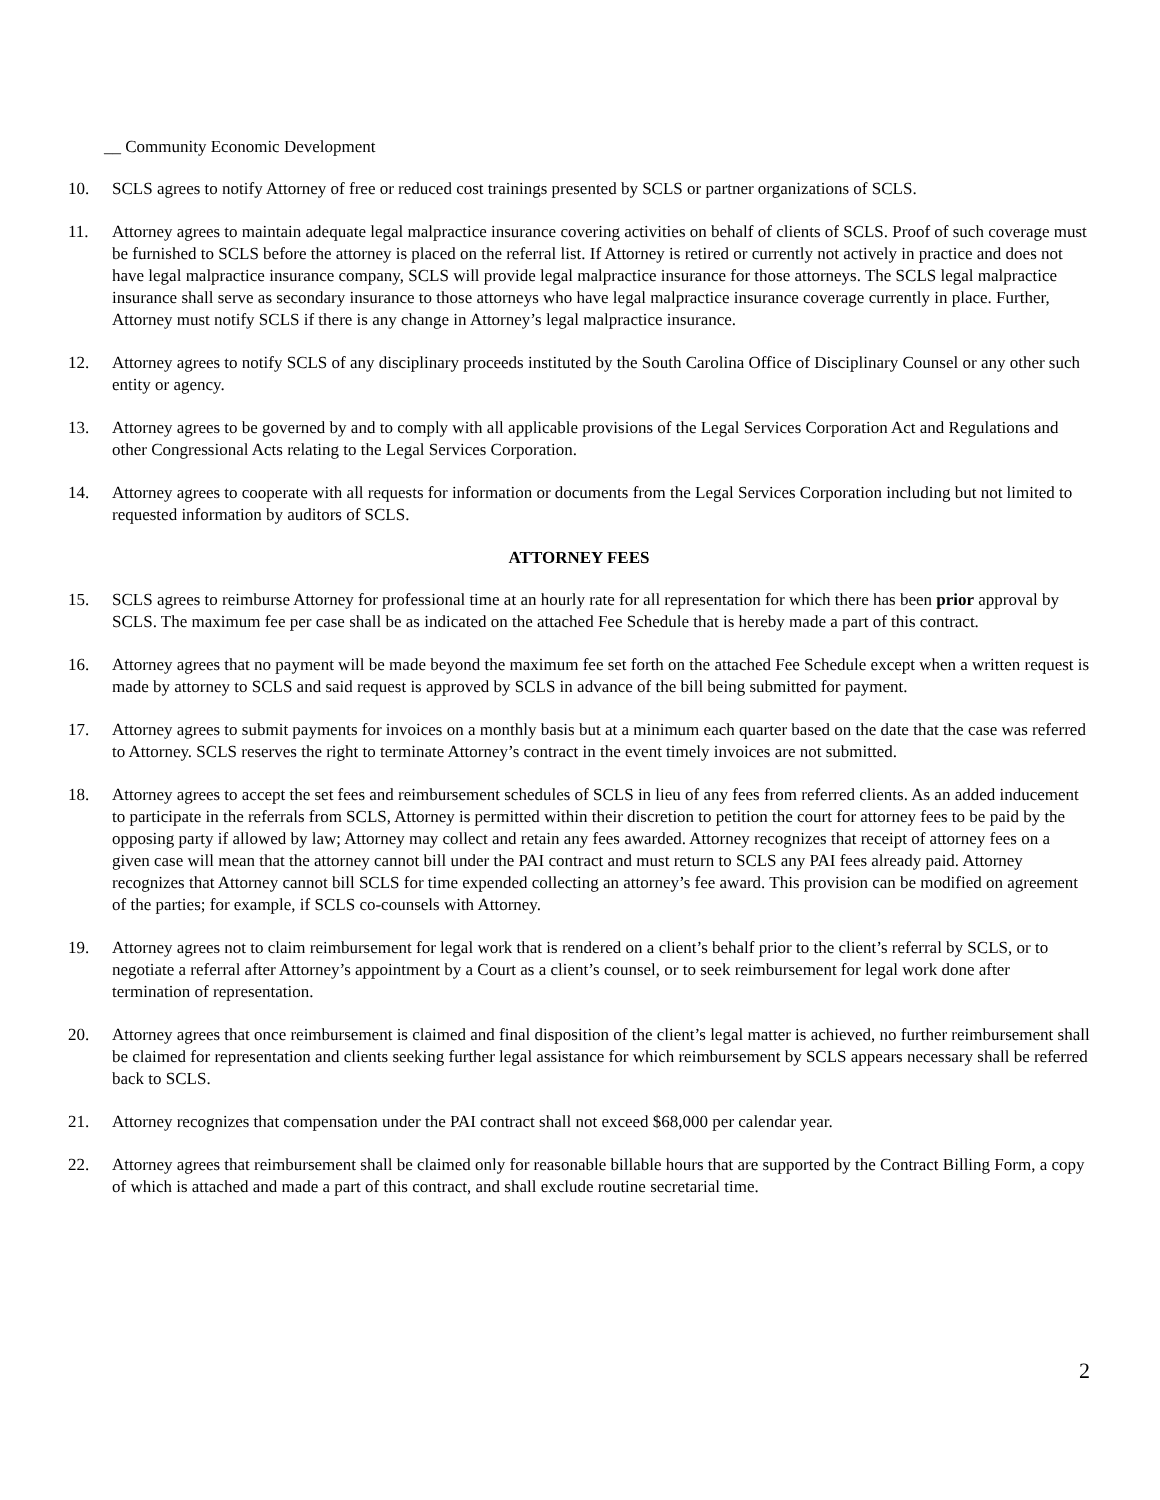__ Community Economic Development
10. SCLS agrees to notify Attorney of free or reduced cost trainings presented by SCLS or partner organizations of SCLS.
11. Attorney agrees to maintain adequate legal malpractice insurance covering activities on behalf of clients of SCLS. Proof of such coverage must be furnished to SCLS before the attorney is placed on the referral list. If Attorney is retired or currently not actively in practice and does not have legal malpractice insurance company, SCLS will provide legal malpractice insurance for those attorneys. The SCLS legal malpractice insurance shall serve as secondary insurance to those attorneys who have legal malpractice insurance coverage currently in place. Further, Attorney must notify SCLS if there is any change in Attorney’s legal malpractice insurance.
12. Attorney agrees to notify SCLS of any disciplinary proceeds instituted by the South Carolina Office of Disciplinary Counsel or any other such entity or agency.
13. Attorney agrees to be governed by and to comply with all applicable provisions of the Legal Services Corporation Act and Regulations and other Congressional Acts relating to the Legal Services Corporation.
14. Attorney agrees to cooperate with all requests for information or documents from the Legal Services Corporation including but not limited to requested information by auditors of SCLS.
ATTORNEY FEES
15. SCLS agrees to reimburse Attorney for professional time at an hourly rate for all representation for which there has been prior approval by SCLS. The maximum fee per case shall be as indicated on the attached Fee Schedule that is hereby made a part of this contract.
16. Attorney agrees that no payment will be made beyond the maximum fee set forth on the attached Fee Schedule except when a written request is made by attorney to SCLS and said request is approved by SCLS in advance of the bill being submitted for payment.
17. Attorney agrees to submit payments for invoices on a monthly basis but at a minimum each quarter based on the date that the case was referred to Attorney. SCLS reserves the right to terminate Attorney’s contract in the event timely invoices are not submitted.
18. Attorney agrees to accept the set fees and reimbursement schedules of SCLS in lieu of any fees from referred clients. As an added inducement to participate in the referrals from SCLS, Attorney is permitted within their discretion to petition the court for attorney fees to be paid by the opposing party if allowed by law; Attorney may collect and retain any fees awarded. Attorney recognizes that receipt of attorney fees on a given case will mean that the attorney cannot bill under the PAI contract and must return to SCLS any PAI fees already paid. Attorney recognizes that Attorney cannot bill SCLS for time expended collecting an attorney’s fee award. This provision can be modified on agreement of the parties; for example, if SCLS co-counsels with Attorney.
19. Attorney agrees not to claim reimbursement for legal work that is rendered on a client’s behalf prior to the client’s referral by SCLS, or to negotiate a referral after Attorney’s appointment by a Court as a client’s counsel, or to seek reimbursement for legal work done after termination of representation.
20. Attorney agrees that once reimbursement is claimed and final disposition of the client’s legal matter is achieved, no further reimbursement shall be claimed for representation and clients seeking further legal assistance for which reimbursement by SCLS appears necessary shall be referred back to SCLS.
21. Attorney recognizes that compensation under the PAI contract shall not exceed $68,000 per calendar year.
22. Attorney agrees that reimbursement shall be claimed only for reasonable billable hours that are supported by the Contract Billing Form, a copy of which is attached and made a part of this contract, and shall exclude routine secretarial time.
2